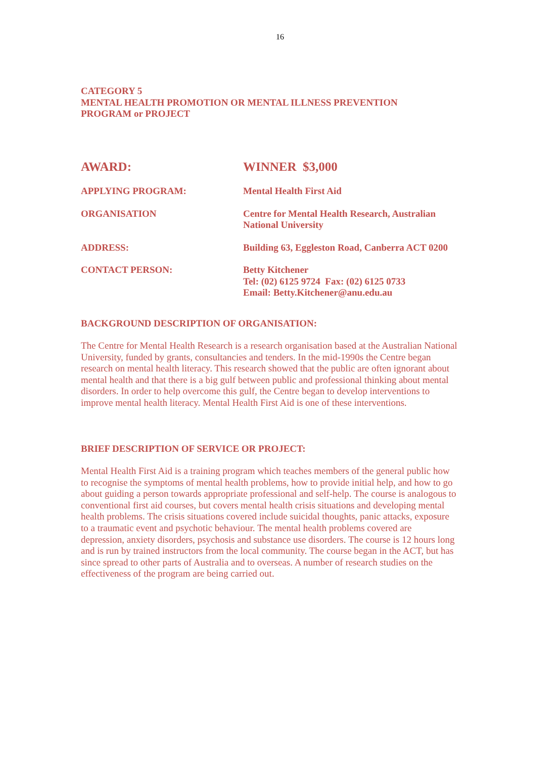16
CATEGORY 5
MENTAL HEALTH PROMOTION OR MENTAL ILLNESS PREVENTION
PROGRAM or PROJECT
AWARD: WINNER $3,000
APPLYING PROGRAM: Mental Health First Aid
ORGANISATION Centre for Mental Health Research, Australian National University
ADDRESS: Building 63, Eggleston Road, Canberra ACT 0200
CONTACT PERSON: Betty Kitchener
Tel: (02) 6125 9724 Fax: (02) 6125 0733
Email: Betty.Kitchener@anu.edu.au
BACKGROUND DESCRIPTION OF ORGANISATION:
The Centre for Mental Health Research is a research organisation based at the Australian National University, funded by grants, consultancies and tenders. In the mid-1990s the Centre began research on mental health literacy. This research showed that the public are often ignorant about mental health and that there is a big gulf between public and professional thinking about mental disorders. In order to help overcome this gulf, the Centre began to develop interventions to improve mental health literacy. Mental Health First Aid is one of these interventions.
BRIEF DESCRIPTION OF SERVICE OR PROJECT:
Mental Health First Aid is a training program which teaches members of the general public how to recognise the symptoms of mental health problems, how to provide initial help, and how to go about guiding a person towards appropriate professional and self-help. The course is analogous to conventional first aid courses, but covers mental health crisis situations and developing mental health problems. The crisis situations covered include suicidal thoughts, panic attacks, exposure to a traumatic event and psychotic behaviour. The mental health problems covered are depression, anxiety disorders, psychosis and substance use disorders. The course is 12 hours long and is run by trained instructors from the local community. The course began in the ACT, but has since spread to other parts of Australia and to overseas. A number of research studies on the effectiveness of the program are being carried out.